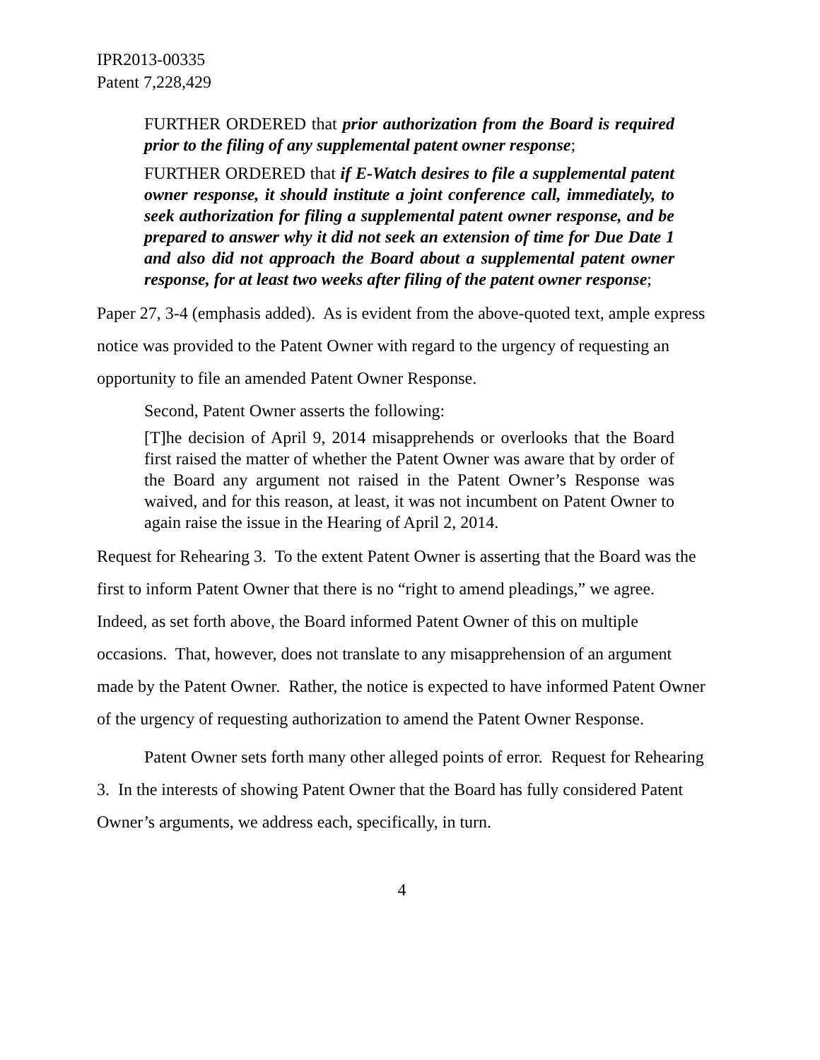IPR2013-00335
Patent 7,228,429
FURTHER ORDERED that prior authorization from the Board is required prior to the filing of any supplemental patent owner response;
FURTHER ORDERED that if E-Watch desires to file a supplemental patent owner response, it should institute a joint conference call, immediately, to seek authorization for filing a supplemental patent owner response, and be prepared to answer why it did not seek an extension of time for Due Date 1 and also did not approach the Board about a supplemental patent owner response, for at least two weeks after filing of the patent owner response;
Paper 27, 3-4 (emphasis added). As is evident from the above-quoted text, ample express notice was provided to the Patent Owner with regard to the urgency of requesting an opportunity to file an amended Patent Owner Response.
Second, Patent Owner asserts the following:
[T]he decision of April 9, 2014 misapprehends or overlooks that the Board first raised the matter of whether the Patent Owner was aware that by order of the Board any argument not raised in the Patent Owner’s Response was waived, and for this reason, at least, it was not incumbent on Patent Owner to again raise the issue in the Hearing of April 2, 2014.
Request for Rehearing 3. To the extent Patent Owner is asserting that the Board was the first to inform Patent Owner that there is no “right to amend pleadings,” we agree. Indeed, as set forth above, the Board informed Patent Owner of this on multiple occasions. That, however, does not translate to any misapprehension of an argument made by the Patent Owner. Rather, the notice is expected to have informed Patent Owner of the urgency of requesting authorization to amend the Patent Owner Response.
Patent Owner sets forth many other alleged points of error. Request for Rehearing 3. In the interests of showing Patent Owner that the Board has fully considered Patent Owner’s arguments, we address each, specifically, in turn.
4